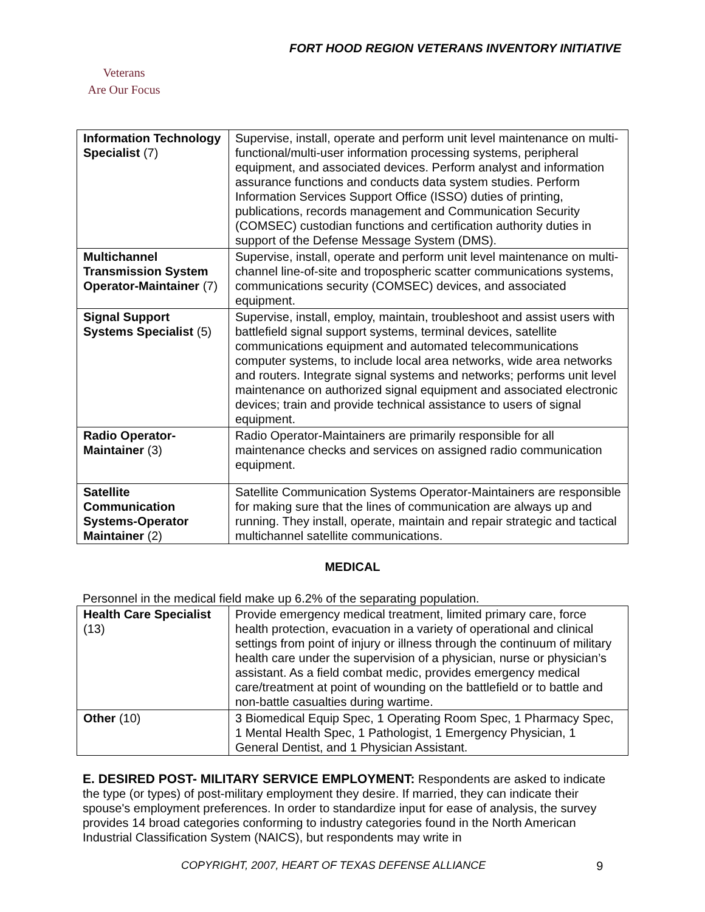FORT HOOD REGION VETERANS INVENTORY INITIATIVE
Veterans
Are Our Focus
| Information Technology Specialist (7) | Supervise, install, operate and perform unit level maintenance on multi-functional/multi-user information processing systems, peripheral equipment, and associated devices. Perform analyst and information assurance functions and conducts data system studies. Perform Information Services Support Office (ISSO) duties of printing, publications, records management and Communication Security (COMSEC) custodian functions and certification authority duties in support of the Defense Message System (DMS). |
| Multichannel Transmission System Operator-Maintainer (7) | Supervise, install, operate and perform unit level maintenance on multi-channel line-of-site and tropospheric scatter communications systems, communications security (COMSEC) devices, and associated equipment. |
| Signal Support Systems Specialist (5) | Supervise, install, employ, maintain, troubleshoot and assist users with battlefield signal support systems, terminal devices, satellite communications equipment and automated telecommunications computer systems, to include local area networks, wide area networks and routers. Integrate signal systems and networks; performs unit level maintenance on authorized signal equipment and associated electronic devices; train and provide technical assistance to users of signal equipment. |
| Radio Operator-Maintainer (3) | Radio Operator-Maintainers are primarily responsible for all maintenance checks and services on assigned radio communication equipment. |
| Satellite Communication Systems-Operator Maintainer (2) | Satellite Communication Systems Operator-Maintainers are responsible for making sure that the lines of communication are always up and running. They install, operate, maintain and repair strategic and tactical multichannel satellite communications. |
MEDICAL
Personnel in the medical field make up 6.2% of the separating population.
| Health Care Specialist (13) | Provide emergency medical treatment, limited primary care, force health protection, evacuation in a variety of operational and clinical settings from point of injury or illness through the continuum of military health care under the supervision of a physician, nurse or physician’s assistant. As a field combat medic, provides emergency medical care/treatment at point of wounding on the battlefield or to battle and non-battle casualties during wartime. |
| Other (10) | 3 Biomedical Equip Spec, 1 Operating Room Spec, 1 Pharmacy Spec, 1 Mental Health Spec, 1 Pathologist, 1 Emergency Physician, 1 General Dentist, and 1 Physician Assistant. |
E. DESIRED POST- MILITARY SERVICE EMPLOYMENT: Respondents are asked to indicate the type (or types) of post-military employment they desire. If married, they can indicate their spouse's employment preferences. In order to standardize input for ease of analysis, the survey provides 14 broad categories conforming to industry categories found in the North American Industrial Classification System (NAICS), but respondents may write in
COPYRIGHT, 2007, HEART OF TEXAS DEFENSE ALLIANCE 9